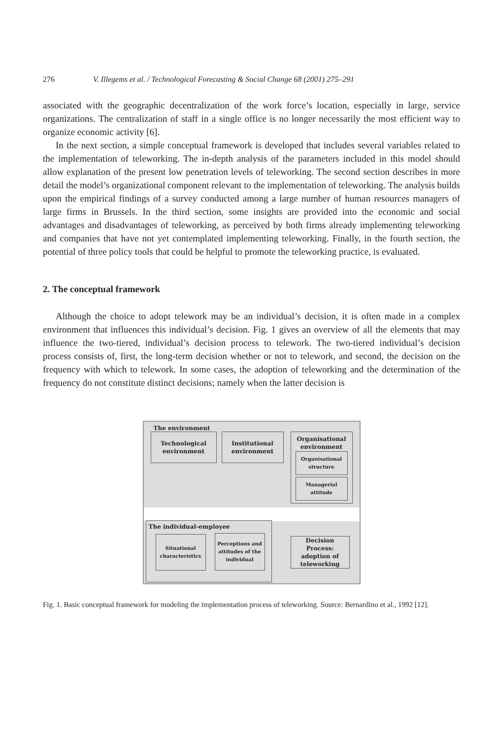276 V. Illegems et al. / Technological Forecasting & Social Change 68 (2001) 275–291
associated with the geographic decentralization of the work force’s location, especially in large, service organizations. The centralization of staff in a single office is no longer necessarily the most efficient way to organize economic activity [6].
In the next section, a simple conceptual framework is developed that includes several variables related to the implementation of teleworking. The in-depth analysis of the parameters included in this model should allow explanation of the present low penetration levels of teleworking. The second section describes in more detail the model’s organizational component relevant to the implementation of teleworking. The analysis builds upon the empirical findings of a survey conducted among a large number of human resources managers of large firms in Brussels. In the third section, some insights are provided into the economic and social advantages and disadvantages of teleworking, as perceived by both firms already implementing teleworking and companies that have not yet contemplated implementing teleworking. Finally, in the fourth section, the potential of three policy tools that could be helpful to promote the teleworking practice, is evaluated.
2. The conceptual framework
Although the choice to adopt telework may be an individual’s decision, it is often made in a complex environment that influences this individual’s decision. Fig. 1 gives an overview of all the elements that may influence the two-tiered, individual’s decision process to telework. The two-tiered individual’s decision process consists of, first, the long-term decision whether or not to telework, and second, the decision on the frequency with which to telework. In some cases, the adoption of teleworking and the determination of the frequency do not constitute distinct decisions; namely when the latter decision is
The environment
Technological
environment
Institutional
environment
Organisational
environment
Organisational
structure
Managerial
attitude
The individual-employee
Situational
characteristics
Perceptions and
attitudes of the
individual
Decision Process:
adoption of
teleworking
Fig. 1. Basic conceptual framework for modeling the implementation process of teleworking. Source: Bernardino et al., 1992 [12].